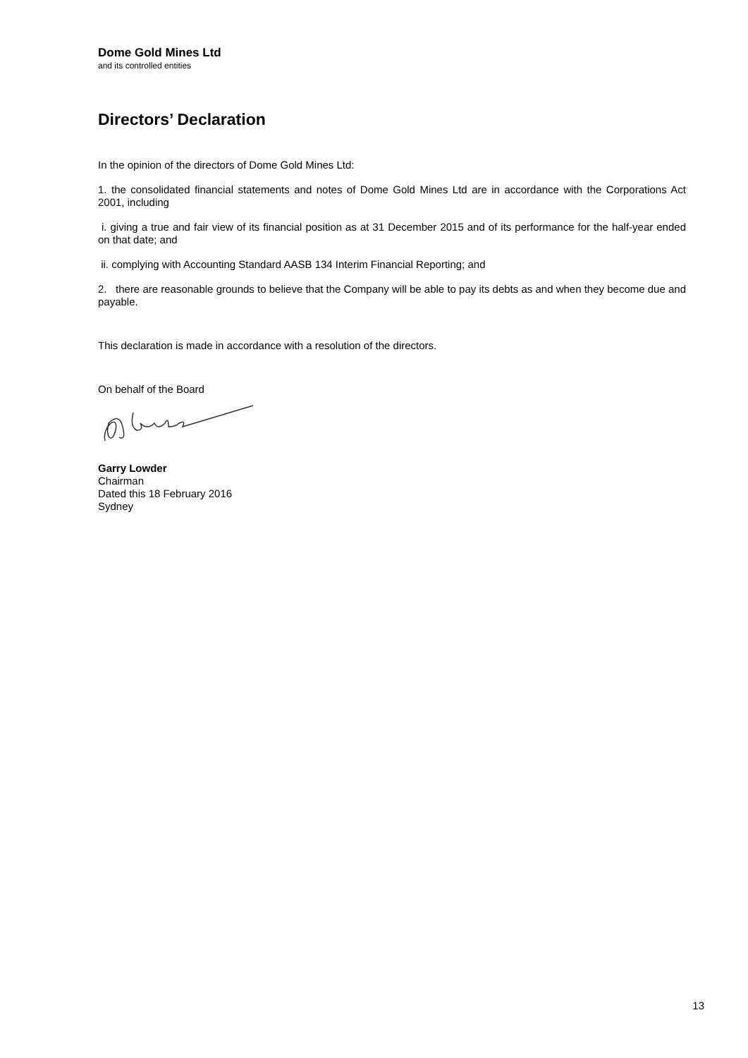Dome Gold Mines Ltd
and its controlled entities
Directors’ Declaration
In the opinion of the directors of Dome Gold Mines Ltd:
1. the consolidated financial statements and notes of Dome Gold Mines Ltd are in accordance with the Corporations Act 2001, including
i. giving a true and fair view of its financial position as at 31 December 2015 and of its performance for the half-year ended on that date; and
ii. complying with Accounting Standard AASB 134 Interim Financial Reporting; and
2. there are reasonable grounds to believe that the Company will be able to pay its debts as and when they become due and payable.
This declaration is made in accordance with a resolution of the directors.
On behalf of the Board
Garry Lowder
Chairman
Dated this 18 February 2016
Sydney
13